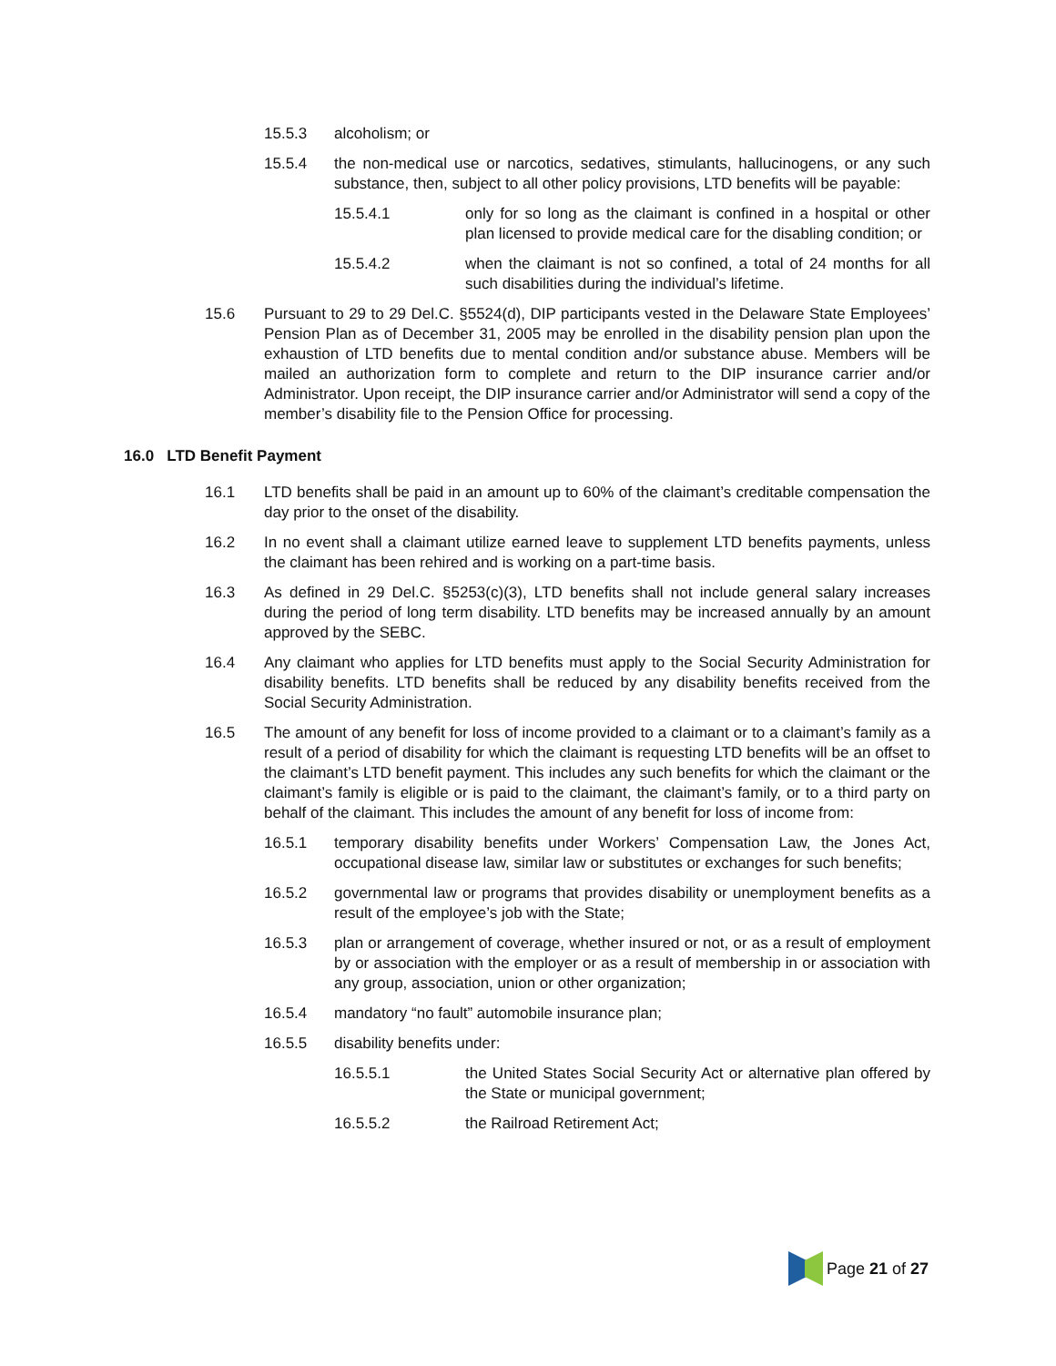15.5.3 alcoholism; or
15.5.4 the non-medical use or narcotics, sedatives, stimulants, hallucinogens, or any such substance, then, subject to all other policy provisions, LTD benefits will be payable:
15.5.4.1 only for so long as the claimant is confined in a hospital or other plan licensed to provide medical care for the disabling condition; or
15.5.4.2 when the claimant is not so confined, a total of 24 months for all such disabilities during the individual’s lifetime.
15.6 Pursuant to 29 to 29 Del.C. §5524(d), DIP participants vested in the Delaware State Employees’ Pension Plan as of December 31, 2005 may be enrolled in the disability pension plan upon the exhaustion of LTD benefits due to mental condition and/or substance abuse. Members will be mailed an authorization form to complete and return to the DIP insurance carrier and/or Administrator. Upon receipt, the DIP insurance carrier and/or Administrator will send a copy of the member’s disability file to the Pension Office for processing.
16.0 LTD Benefit Payment
16.1 LTD benefits shall be paid in an amount up to 60% of the claimant’s creditable compensation the day prior to the onset of the disability.
16.2 In no event shall a claimant utilize earned leave to supplement LTD benefits payments, unless the claimant has been rehired and is working on a part-time basis.
16.3 As defined in 29 Del.C. §5253(c)(3), LTD benefits shall not include general salary increases during the period of long term disability. LTD benefits may be increased annually by an amount approved by the SEBC.
16.4 Any claimant who applies for LTD benefits must apply to the Social Security Administration for disability benefits. LTD benefits shall be reduced by any disability benefits received from the Social Security Administration.
16.5 The amount of any benefit for loss of income provided to a claimant or to a claimant’s family as a result of a period of disability for which the claimant is requesting LTD benefits will be an offset to the claimant’s LTD benefit payment. This includes any such benefits for which the claimant or the claimant’s family is eligible or is paid to the claimant, the claimant’s family, or to a third party on behalf of the claimant. This includes the amount of any benefit for loss of income from:
16.5.1 temporary disability benefits under Workers’ Compensation Law, the Jones Act, occupational disease law, similar law or substitutes or exchanges for such benefits;
16.5.2 governmental law or programs that provides disability or unemployment benefits as a result of the employee’s job with the State;
16.5.3 plan or arrangement of coverage, whether insured or not, or as a result of employment by or association with the employer or as a result of membership in or association with any group, association, union or other organization;
16.5.4 mandatory “no fault” automobile insurance plan;
16.5.5 disability benefits under:
16.5.5.1 the United States Social Security Act or alternative plan offered by the State or municipal government;
16.5.5.2 the Railroad Retirement Act;
Page 21 of 27